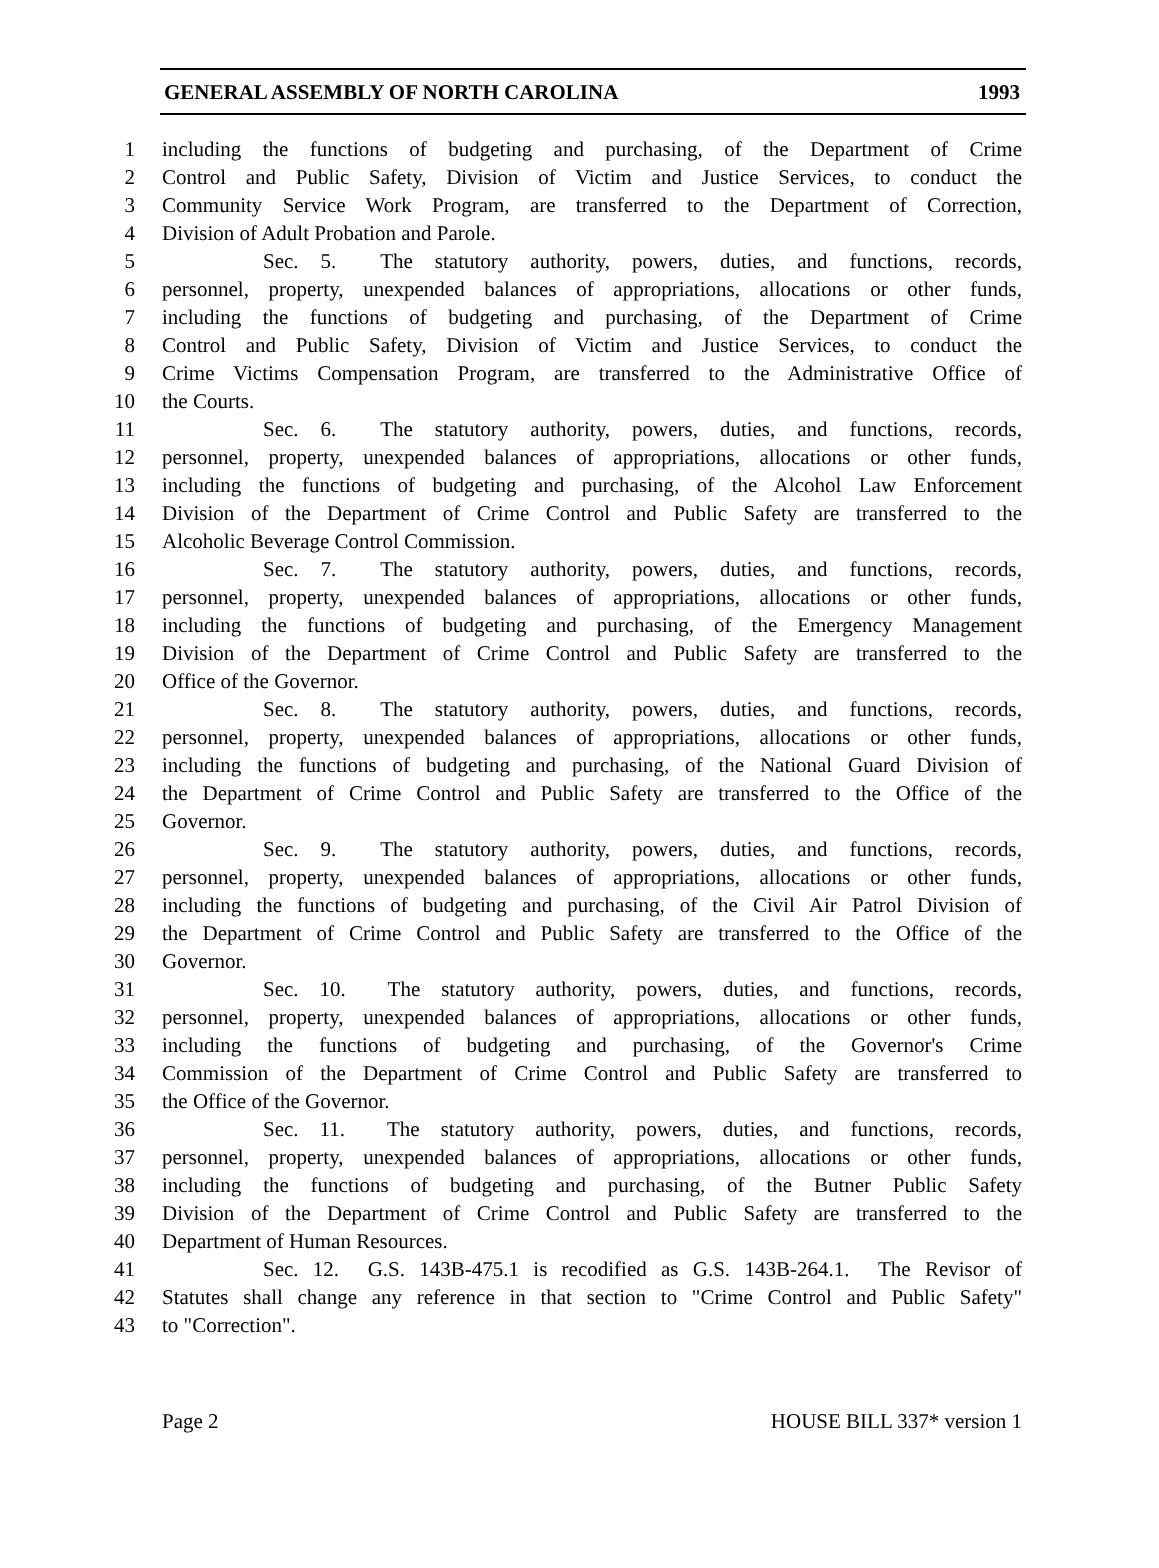GENERAL ASSEMBLY OF NORTH CAROLINA 1993
1 including the functions of budgeting and purchasing, of the Department of Crime
2 Control and Public Safety, Division of Victim and Justice Services, to conduct the
3 Community Service Work Program, are transferred to the Department of Correction,
4 Division of Adult Probation and Parole.
5 Sec. 5. The statutory authority, powers, duties, and functions, records,
6 personnel, property, unexpended balances of appropriations, allocations or other funds,
7 including the functions of budgeting and purchasing, of the Department of Crime
8 Control and Public Safety, Division of Victim and Justice Services, to conduct the
9 Crime Victims Compensation Program, are transferred to the Administrative Office of
10 the Courts.
11 Sec. 6. The statutory authority, powers, duties, and functions, records,
12 personnel, property, unexpended balances of appropriations, allocations or other funds,
13 including the functions of budgeting and purchasing, of the Alcohol Law Enforcement
14 Division of the Department of Crime Control and Public Safety are transferred to the
15 Alcoholic Beverage Control Commission.
16 Sec. 7. The statutory authority, powers, duties, and functions, records,
17 personnel, property, unexpended balances of appropriations, allocations or other funds,
18 including the functions of budgeting and purchasing, of the Emergency Management
19 Division of the Department of Crime Control and Public Safety are transferred to the
20 Office of the Governor.
21 Sec. 8. The statutory authority, powers, duties, and functions, records,
22 personnel, property, unexpended balances of appropriations, allocations or other funds,
23 including the functions of budgeting and purchasing, of the National Guard Division of
24 the Department of Crime Control and Public Safety are transferred to the Office of the
25 Governor.
26 Sec. 9. The statutory authority, powers, duties, and functions, records,
27 personnel, property, unexpended balances of appropriations, allocations or other funds,
28 including the functions of budgeting and purchasing, of the Civil Air Patrol Division of
29 the Department of Crime Control and Public Safety are transferred to the Office of the
30 Governor.
31 Sec. 10. The statutory authority, powers, duties, and functions, records,
32 personnel, property, unexpended balances of appropriations, allocations or other funds,
33 including the functions of budgeting and purchasing, of the Governor's Crime
34 Commission of the Department of Crime Control and Public Safety are transferred to
35 the Office of the Governor.
36 Sec. 11. The statutory authority, powers, duties, and functions, records,
37 personnel, property, unexpended balances of appropriations, allocations or other funds,
38 including the functions of budgeting and purchasing, of the Butner Public Safety
39 Division of the Department of Crime Control and Public Safety are transferred to the
40 Department of Human Resources.
41 Sec. 12. G.S. 143B-475.1 is recodified as G.S. 143B-264.1. The Revisor of
42 Statutes shall change any reference in that section to "Crime Control and Public Safety"
43 to "Correction".
Page 2 HOUSE BILL 337* version 1